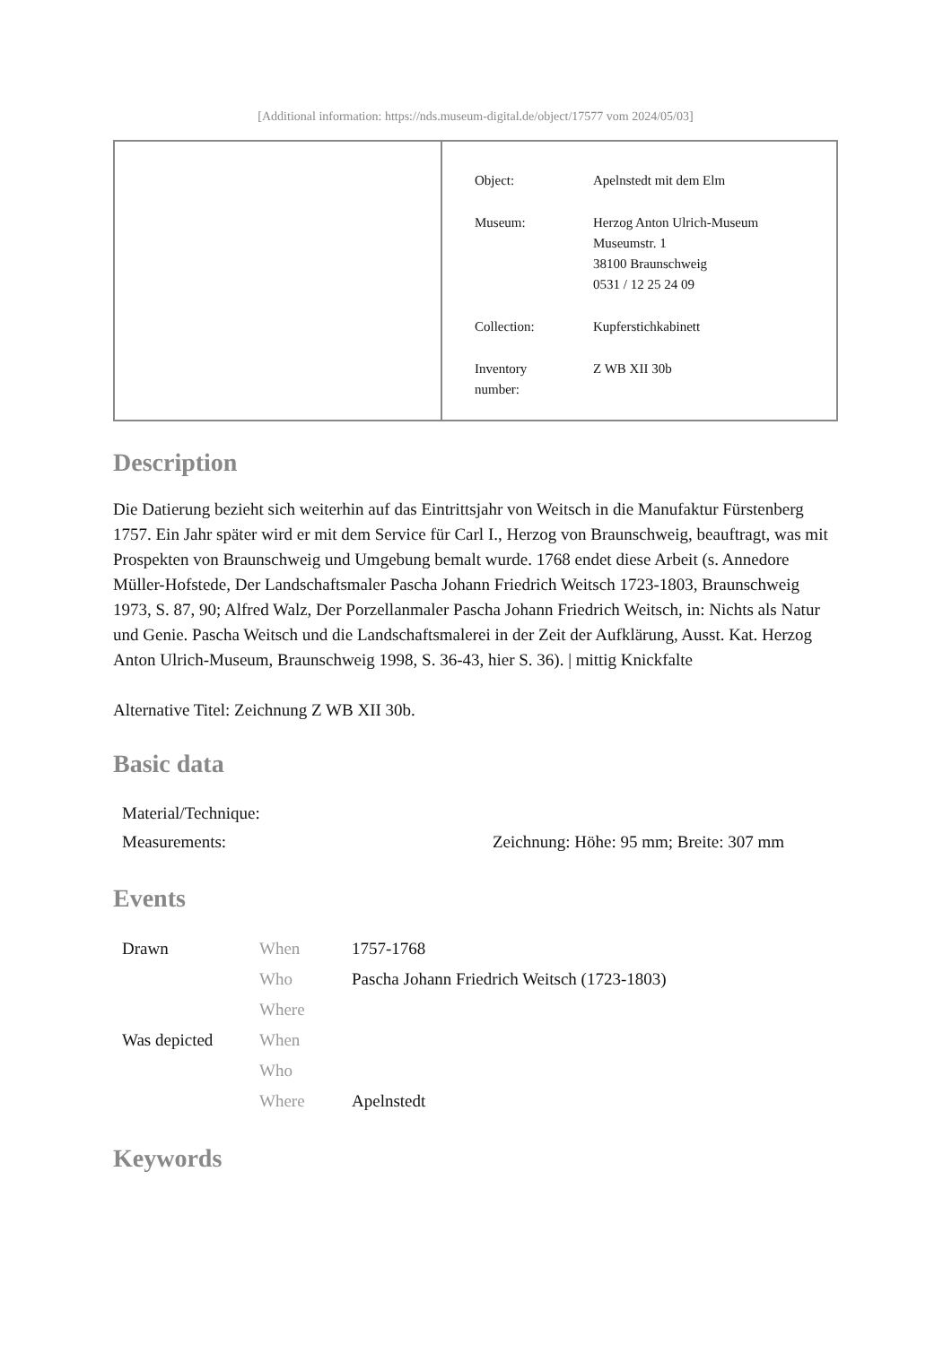[Additional information: https://nds.museum-digital.de/object/17577 vom 2024/05/03]
| Object: | Apelnstedt mit dem Elm |
| Museum: | Herzog Anton Ulrich-Museum Museumstr. 1 38100 Braunschweig 0531 / 12 25 24 09 |
| Collection: | Kupferstichkabinett |
| Inventory number: | Z WB XII 30b |
Description
Die Datierung bezieht sich weiterhin auf das Eintrittsjahr von Weitsch in die Manufaktur Fürstenberg 1757. Ein Jahr später wird er mit dem Service für Carl I., Herzog von Braunschweig, beauftragt, was mit Prospekten von Braunschweig und Umgebung bemalt wurde. 1768 endet diese Arbeit (s. Annedore Müller-Hofstede, Der Landschaftsmaler Pascha Johann Friedrich Weitsch 1723-1803, Braunschweig 1973, S. 87, 90; Alfred Walz, Der Porzellanmaler Pascha Johann Friedrich Weitsch, in: Nichts als Natur und Genie. Pascha Weitsch und die Landschaftsmalerei in der Zeit der Aufklärung, Ausst. Kat. Herzog Anton Ulrich-Museum, Braunschweig 1998, S. 36-43, hier S. 36). | mittig Knickfalte
Alternative Titel: Zeichnung Z WB XII 30b.
Basic data
| Material/Technique: | |
| Measurements: | Zeichnung: Höhe: 95 mm; Breite: 307 mm |
Events
| Drawn | When | 1757-1768 |
| | Who | Pascha Johann Friedrich Weitsch (1723-1803) |
| | Where | |
| Was depicted | When | |
| | Who | |
| | Where | Apelnstedt |
Keywords